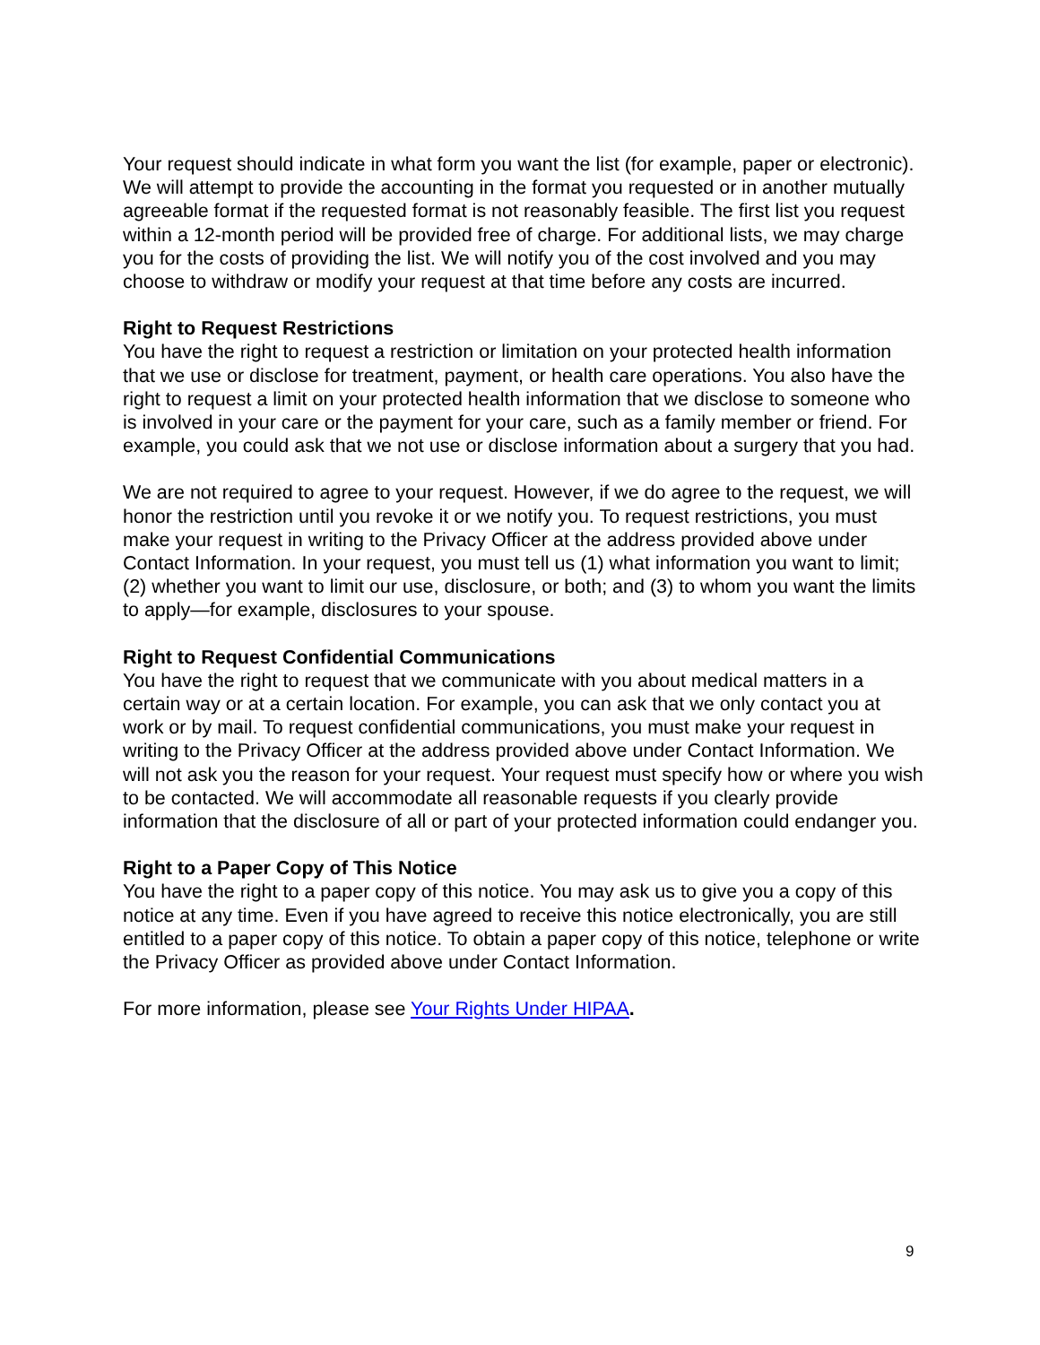Your request should indicate in what form you want the list (for example, paper or electronic). We will attempt to provide the accounting in the format you requested or in another mutually agreeable format if the requested format is not reasonably feasible. The first list you request within a 12-month period will be provided free of charge. For additional lists, we may charge you for the costs of providing the list. We will notify you of the cost involved and you may choose to withdraw or modify your request at that time before any costs are incurred.
Right to Request Restrictions
You have the right to request a restriction or limitation on your protected health information that we use or disclose for treatment, payment, or health care operations. You also have the right to request a limit on your protected health information that we disclose to someone who is involved in your care or the payment for your care, such as a family member or friend. For example, you could ask that we not use or disclose information about a surgery that you had.
We are not required to agree to your request. However, if we do agree to the request, we will honor the restriction until you revoke it or we notify you. To request restrictions, you must make your request in writing to the Privacy Officer at the address provided above under Contact Information. In your request, you must tell us (1) what information you want to limit; (2) whether you want to limit our use, disclosure, or both; and (3) to whom you want the limits to apply—for example, disclosures to your spouse.
Right to Request Confidential Communications
You have the right to request that we communicate with you about medical matters in a certain way or at a certain location. For example, you can ask that we only contact you at work or by mail. To request confidential communications, you must make your request in writing to the Privacy Officer at the address provided above under Contact Information. We will not ask you the reason for your request. Your request must specify how or where you wish to be contacted. We will accommodate all reasonable requests if you clearly provide information that the disclosure of all or part of your protected information could endanger you.
Right to a Paper Copy of This Notice
You have the right to a paper copy of this notice. You may ask us to give you a copy of this notice at any time. Even if you have agreed to receive this notice electronically, you are still entitled to a paper copy of this notice. To obtain a paper copy of this notice, telephone or write the Privacy Officer as provided above under Contact Information.
For more information, please see Your Rights Under HIPAA.
9